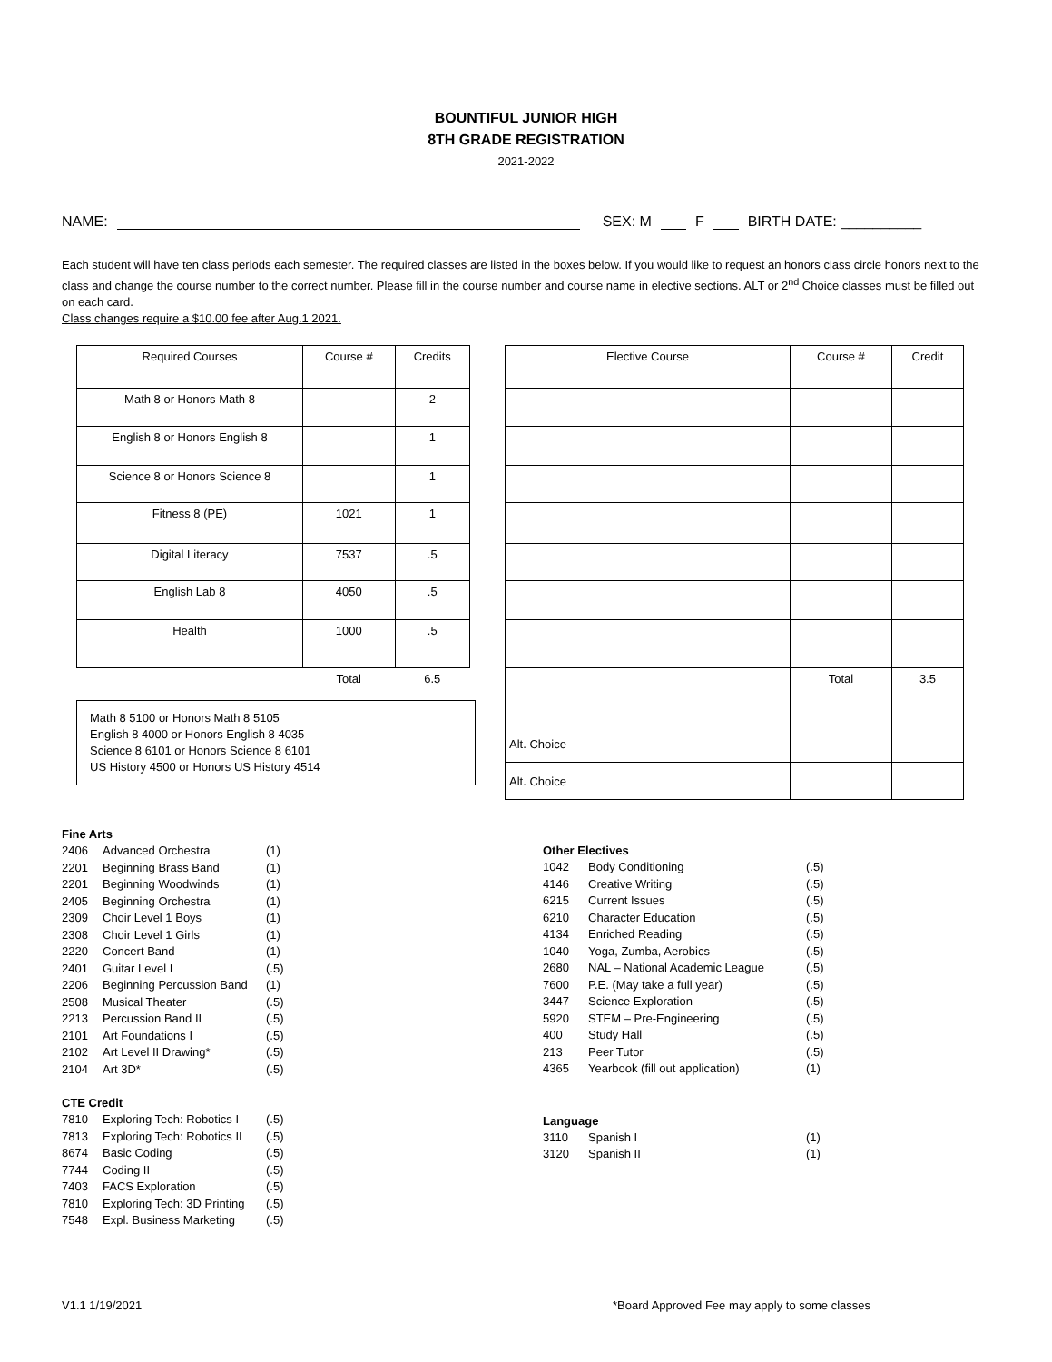BOUNTIFUL JUNIOR HIGH
8TH GRADE REGISTRATION
2021-2022
NAME: SEX: M F BIRTH DATE: __________
Each student will have ten class periods each semester. The required classes are listed in the boxes below. If you would like to request an honors class circle honors next to the class and change the course number to the correct number. Please fill in the course number and course name in elective sections. ALT or 2<sup>nd</sup> Choice classes must be filled out on each card.
Class changes require a $10.00 fee after Aug.1 2021.
| Required Courses | Course # | Credits |
| --- | --- | --- |
| Math 8 or Honors Math 8 | | 2 |
| English 8 or Honors English 8 | | 1 |
| Science 8 or Honors Science 8 | | 1 |
| Fitness 8 (PE) | 1021 | 1 |
| Digital Literacy | 7537 | .5 |
| English Lab 8 | 4050 | .5 |
| Health | 1000 | .5 |
| | Total | 6.5 |
Math 8 5100 or Honors Math 8 5105
English 8 4000 or Honors English 8 4035
Science 8 6101 or Honors Science 8 6101
US History 4500 or Honors US History 4514
| Elective Course | Course # | Credit |
| --- | --- | --- |
| | Total | 3.5 |
| Alt. Choice | | |
| Alt. Choice | | |
Fine Arts
2406 Advanced Orchestra (1) 2201 Beginning Brass Band (1) 2201 Beginning Woodwinds (1) 2405 Beginning Orchestra (1) 2309 Choir Level 1 Boys (1) 2308 Choir Level 1 Girls (1) 2220 Concert Band (1) 2401 Guitar Level I (.5) 2206 Beginning Percussion Band (1) 2508 Musical Theater (.5) 2213 Percussion Band II (.5) 2101 Art Foundations I (.5) 2102 Art Level II Drawing* (.5) 2104 Art 3D* (.5)
CTE Credit
7810 Exploring Tech: Robotics I (.5) 7813 Exploring Tech: Robotics II (.5) 8674 Basic Coding (.5) 7744 Coding II (.5) 7403 FACS Exploration (.5) 7810 Exploring Tech: 3D Printing (.5) 7548 Expl. Business Marketing (.5)
Other Electives
1042 Body Conditioning (.5) 4146 Creative Writing (.5) 6215 Current Issues (.5) 6210 Character Education (.5) 4134 Enriched Reading (.5) 1040 Yoga, Zumba, Aerobics (.5) 2680 NAL – National Academic League (.5) 7600 P.E. (May take a full year) (.5) 3447 Science Exploration (.5) 5920 STEM – Pre-Engineering (.5) 400 Study Hall (.5) 213 Peer Tutor (.5) 4365 Yearbook (fill out application) (1)
Language
3110 Spanish I (1) 3120 Spanish II (1)
V1.1 1/19/2021 *Board Approved Fee may apply to some classes